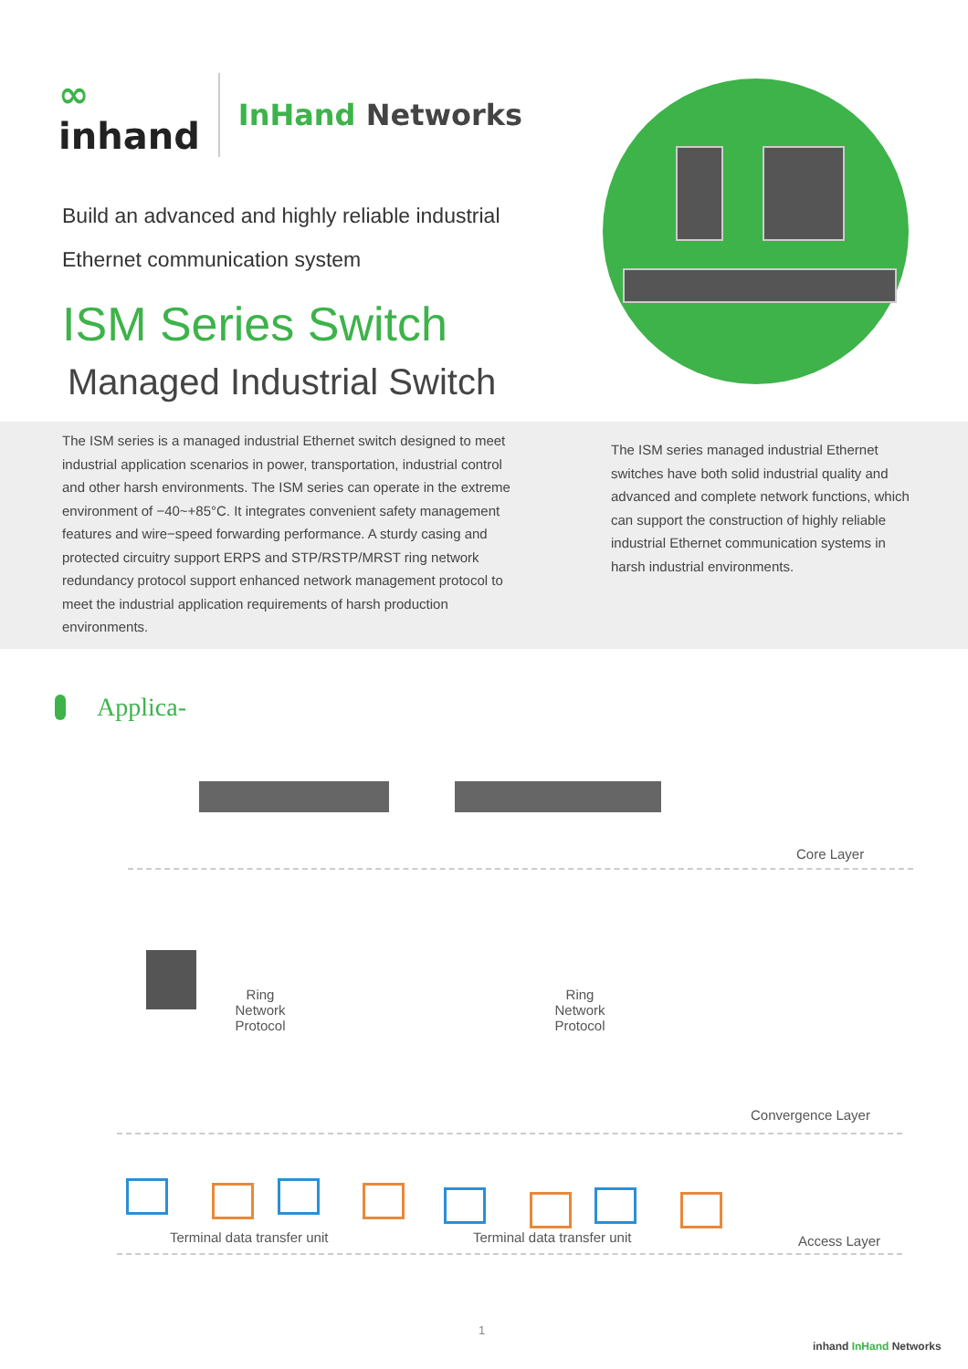∞
inhand InHand Networks
Build an advanced and highly reliable industrial
Ethernet communication system
ISM Series Switch
Managed Industrial Switch
The ISM series is a managed industrial Ethernet switch designed to meet industrial application scenarios in power, transportation, industrial control and other harsh environments. The ISM series can operate in the extreme environment of −40~+85°C. It integrates convenient safety management features and wire−speed forwarding performance. A sturdy casing and protected circuitry support ERPS and STP/RSTP/MRST ring network redundancy protocol support enhanced network management protocol to meet the industrial application requirements of harsh production environments.
The ISM series managed industrial Ethernet switches have both solid industrial quality and advanced and complete network functions, which can support the construction of highly reliable industrial Ethernet communication systems in harsh industrial environments.
Applica-
Core Layer
Ring
Network
Protocol
Ring
Network
Protocol
Convergence Layer
Terminal data transfer unit Terminal data transfer unit Access Layer
1
inhand InHand Networks